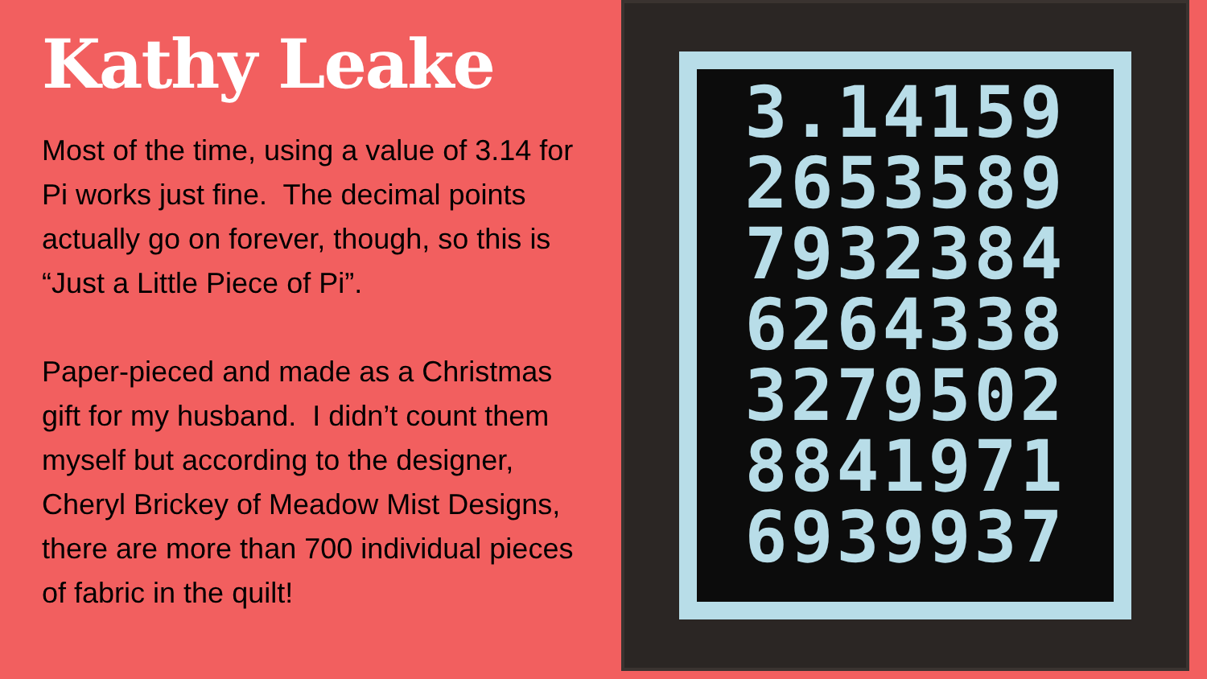Kathy Leake
Most of the time, using a value of 3.14 for Pi works just fine. The decimal points actually go on forever, though, so this is “Just a Little Piece of Pi”.
Paper-pieced and made as a Christmas gift for my husband. I didn’t count them myself but according to the designer, Cheryl Brickey of Meadow Mist Designs, there are more than 700 individual pieces of fabric in the quilt!
3.14159
2653589
7932384
6264338
3279502
8841971
6939937